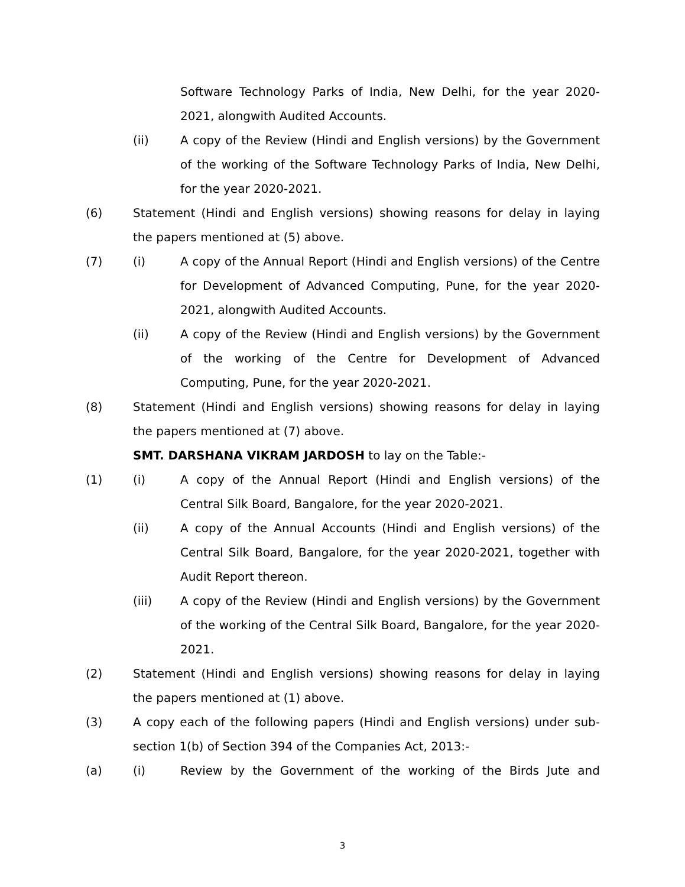Software Technology Parks of India, New Delhi, for the year 2020-2021, alongwith Audited Accounts.
(ii) A copy of the Review (Hindi and English versions) by the Government of the working of the Software Technology Parks of India, New Delhi, for the year 2020-2021.
(6) Statement (Hindi and English versions) showing reasons for delay in laying the papers mentioned at (5) above.
(7) (i) A copy of the Annual Report (Hindi and English versions) of the Centre for Development of Advanced Computing, Pune, for the year 2020-2021, alongwith Audited Accounts.
(ii) A copy of the Review (Hindi and English versions) by the Government of the working of the Centre for Development of Advanced Computing, Pune, for the year 2020-2021.
(8) Statement (Hindi and English versions) showing reasons for delay in laying the papers mentioned at (7) above.
SMT. DARSHANA VIKRAM JARDOSH to lay on the Table:-
(1) (i) A copy of the Annual Report (Hindi and English versions) of the Central Silk Board, Bangalore, for the year 2020-2021.
(ii) A copy of the Annual Accounts (Hindi and English versions) of the Central Silk Board, Bangalore, for the year 2020-2021, together with Audit Report thereon.
(iii) A copy of the Review (Hindi and English versions) by the Government of the working of the Central Silk Board, Bangalore, for the year 2020-2021.
(2) Statement (Hindi and English versions) showing reasons for delay in laying the papers mentioned at (1) above.
(3) A copy each of the following papers (Hindi and English versions) under sub-section 1(b) of Section 394 of the Companies Act, 2013:-
(a) (i) Review by the Government of the working of the Birds Jute and
3